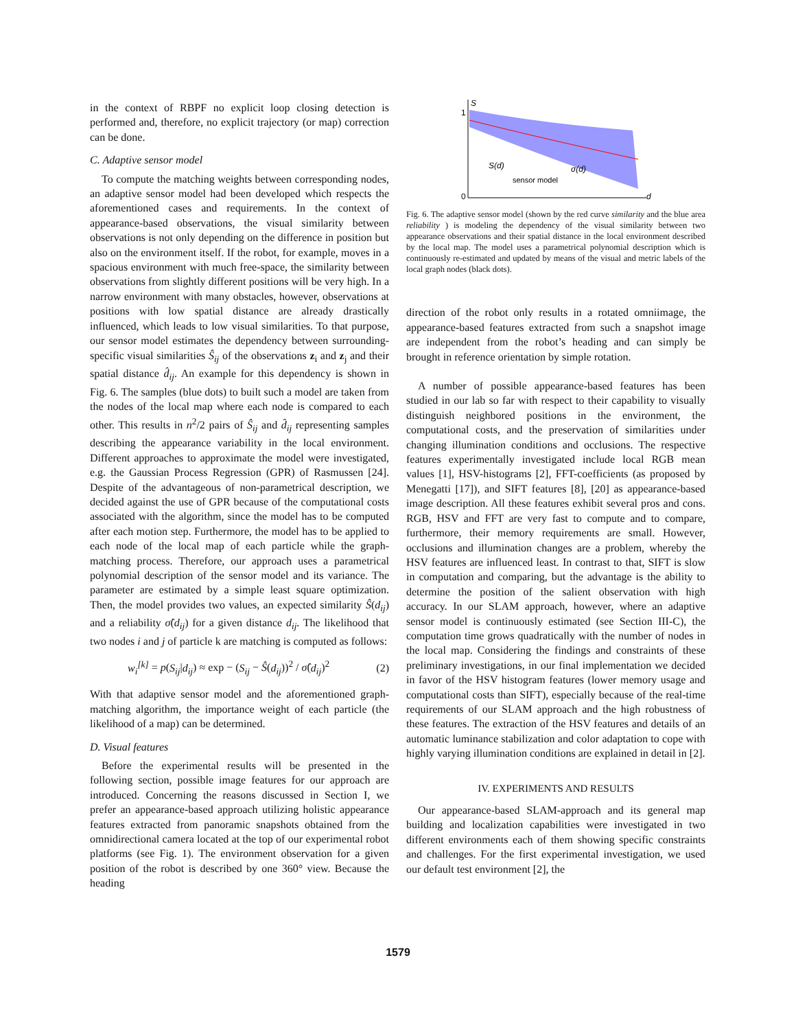in the context of RBPF no explicit loop closing detection is performed and, therefore, no explicit trajectory (or map) correction can be done.
C. Adaptive sensor model
To compute the matching weights between corresponding nodes, an adaptive sensor model had been developed which respects the aforementioned cases and requirements. In the context of appearance-based observations, the visual similarity between observations is not only depending on the difference in position but also on the environment itself. If the robot, for example, moves in a spacious environment with much free-space, the similarity between observations from slightly different positions will be very high. In a narrow environment with many obstacles, however, observations at positions with low spatial distance are already drastically influenced, which leads to low visual similarities. To that purpose, our sensor model estimates the dependency between surrounding-specific visual similarities Ŝ<sub>ij</sub> of the observations z<sub>i</sub> and z<sub>j</sub> and their spatial distance d̂<sub>ij</sub>. An example for this dependency is shown in Fig. 6. The samples (blue dots) to built such a model are taken from the nodes of the local map where each node is compared to each other. This results in n<sup>2</sup>/2 pairs of Ŝ<sub>ij</sub> and d̂<sub>ij</sub> representing samples describing the appearance variability in the local environment. Different approaches to approximate the model were investigated, e.g. the Gaussian Process Regression (GPR) of Rasmussen [24]. Despite of the advantageous of non-parametrical description, we decided against the use of GPR because of the computational costs associated with the algorithm, since the model has to be computed after each motion step. Furthermore, the model has to be applied to each node of the local map of each particle while the graph-matching process. Therefore, our approach uses a parametrical polynomial description of the sensor model and its variance. The parameter are estimated by a simple least square optimization. Then, the model provides two values, an expected similarity Ŝ(d<sub>ij</sub>) and a reliability σ̂(d<sub>ij</sub>) for a given distance d<sub>ij</sub>. The likelihood that two nodes i and j of particle k are matching is computed as follows:
w<sub>i</sub><sup>[k]</sup> = p(S<sub>ij</sub>|d<sub>ij</sub>) ≈ exp − (S<sub>ij</sub> − Ŝ(d<sub>ij</sub>))<sup>2</sup> / σ̂(d<sub>ij</sub>)<sup>2</sup> (2)
With that adaptive sensor model and the aforementioned graph-matching algorithm, the importance weight of each particle (the likelihood of a map) can be determined.
D. Visual features
Before the experimental results will be presented in the following section, possible image features for our approach are introduced. Concerning the reasons discussed in Section I, we prefer an appearance-based approach utilizing holistic appearance features extracted from panoramic snapshots obtained from the omnidirectional camera located at the top of our experimental robot platforms (see Fig. 1). The environment observation for a given position of the robot is described by one 360° view. Because the heading
S
1
0
d
S(d)
σ(d)
sensor model
Fig. 6. The adaptive sensor model (shown by the red curve similarity and the blue area reliability ) is modeling the dependency of the visual similarity between two appearance observations and their spatial distance in the local environment described by the local map. The model uses a parametrical polynomial description which is continuously re-estimated and updated by means of the visual and metric labels of the local graph nodes (black dots).
direction of the robot only results in a rotated omniimage, the appearance-based features extracted from such a snapshot image are independent from the robot’s heading and can simply be brought in reference orientation by simple rotation.
A number of possible appearance-based features has been studied in our lab so far with respect to their capability to visually distinguish neighbored positions in the environment, the computational costs, and the preservation of similarities under changing illumination conditions and occlusions. The respective features experimentally investigated include local RGB mean values [1], HSV-histograms [2], FFT-coefficients (as proposed by Menegatti [17]), and SIFT features [8], [20] as appearance-based image description. All these features exhibit several pros and cons. RGB, HSV and FFT are very fast to compute and to compare, furthermore, their memory requirements are small. However, occlusions and illumination changes are a problem, whereby the HSV features are influenced least. In contrast to that, SIFT is slow in computation and comparing, but the advantage is the ability to determine the position of the salient observation with high accuracy. In our SLAM approach, however, where an adaptive sensor model is continuously estimated (see Section III-C), the computation time grows quadratically with the number of nodes in the local map. Considering the findings and constraints of these preliminary investigations, in our final implementation we decided in favor of the HSV histogram features (lower memory usage and computational costs than SIFT), especially because of the real-time requirements of our SLAM approach and the high robustness of these features. The extraction of the HSV features and details of an automatic luminance stabilization and color adaptation to cope with highly varying illumination conditions are explained in detail in [2].
IV. EXPERIMENTS AND RESULTS
Our appearance-based SLAM-approach and its general map building and localization capabilities were investigated in two different environments each of them showing specific constraints and challenges. For the first experimental investigation, we used our default test environment [2], the
1579